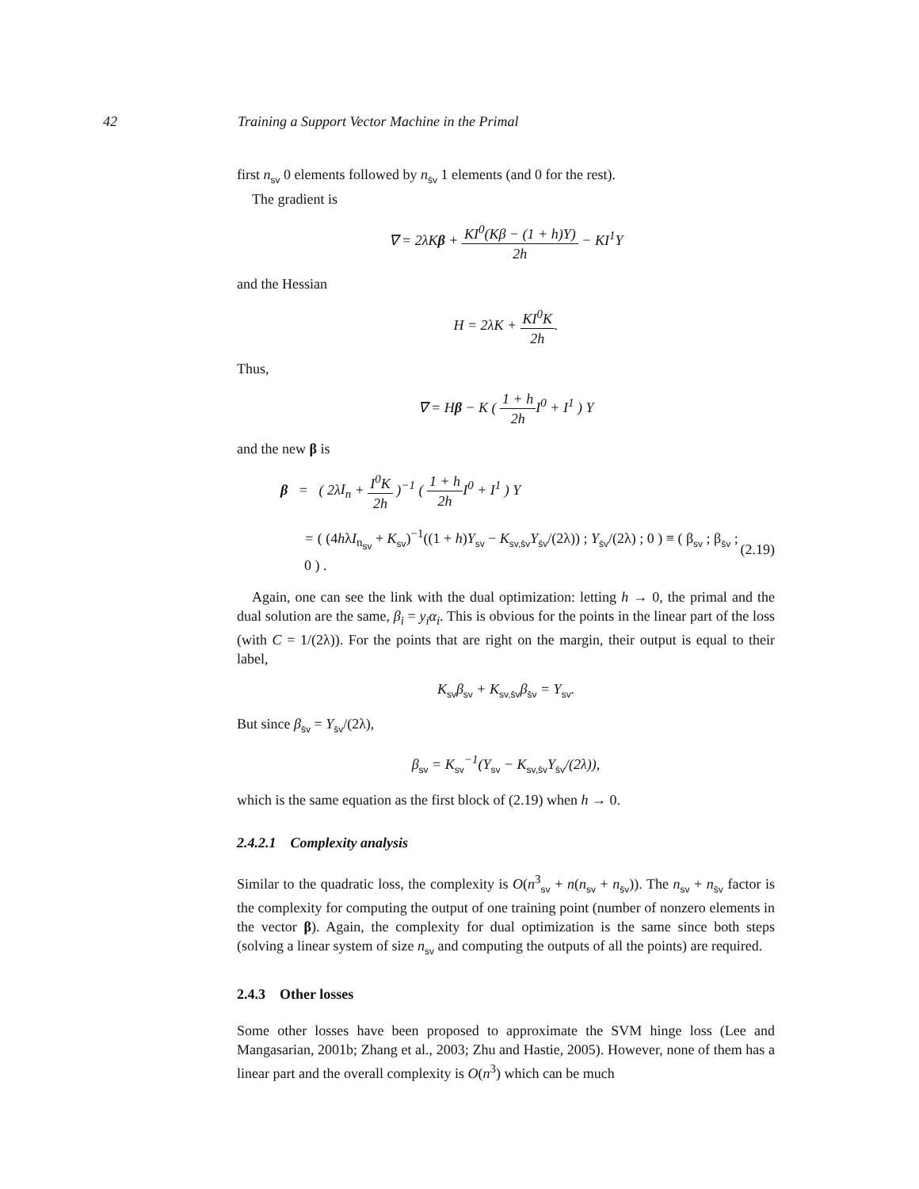42 Training a Support Vector Machine in the Primal
first n<sub>sv</sub> 0 elements followed by n<sub>s̄v</sub> 1 elements (and 0 for the rest).
The gradient is
∇ = 2λKβ + KI<sup>0</sup>(Kβ − (1 + h)Y) 2h − KI<sup>1</sup>Y
and the Hessian
H = 2λK + KI<sup>0</sup>K 2h.
Thus,
∇ = Hβ − K ( 1 + h 2h I<sup>0</sup> + I<sup>1</sup> ) Y
and the new β is
β = ( 2λI<sub>n</sub> + I<sup>0</sup>K 2h )<sup>−1</sup> ( 1 + h 2h I<sup>0</sup> + I<sup>1</sup> ) Y
= ( (4hλI<sub>n<sub>sv</sub></sub> + K<sub>sv</sub>)<sup>−1</sup>((1 + h)Y<sub>sv</sub> − K<sub>sv,s̄v</sub>Y<sub>s̄v</sub>/(2λ)) ; Y<sub>s̄v</sub>/(2λ) ; 0 ) ≡ ( β<sub>sv</sub> ; β<sub>s̄v</sub> ; 0 ) . (2.19)
Again, one can see the link with the dual optimization: letting h → 0, the primal and the dual solution are the same, β<sub>i</sub> = y<sub>i</sub>α<sub>i</sub>. This is obvious for the points in the linear part of the loss (with C = 1/(2λ)). For the points that are right on the margin, their output is equal to their label,
K<sub>sv</sub>β<sub>sv</sub> + K<sub>sv,s̄v</sub>β<sub>s̄v</sub> = Y<sub>sv</sub>.
But since β<sub>s̄v</sub> = Y<sub>s̄v</sub>/(2λ),
β<sub>sv</sub> = K<sub>sv</sub><sup>−1</sup>(Y<sub>sv</sub> − K<sub>sv,s̄v</sub>Y<sub>s̄v</sub>/(2λ)),
which is the same equation as the first block of (2.19) when h → 0.
2.4.2.1 Complexity analysis
Similar to the quadratic loss, the complexity is O(n<sup>3</sup><sub>sv</sub> + n(n<sub>sv</sub> + n<sub>s̄v</sub>)). The n<sub>sv</sub> + n<sub>s̄v</sub> factor is the complexity for computing the output of one training point (number of nonzero elements in the vector β). Again, the complexity for dual optimization is the same since both steps (solving a linear system of size n<sub>sv</sub> and computing the outputs of all the points) are required.
2.4.3 Other losses
Some other losses have been proposed to approximate the SVM hinge loss (Lee and Mangasarian, 2001b; Zhang et al., 2003; Zhu and Hastie, 2005). However, none of them has a linear part and the overall complexity is O(n<sup>3</sup>) which can be much